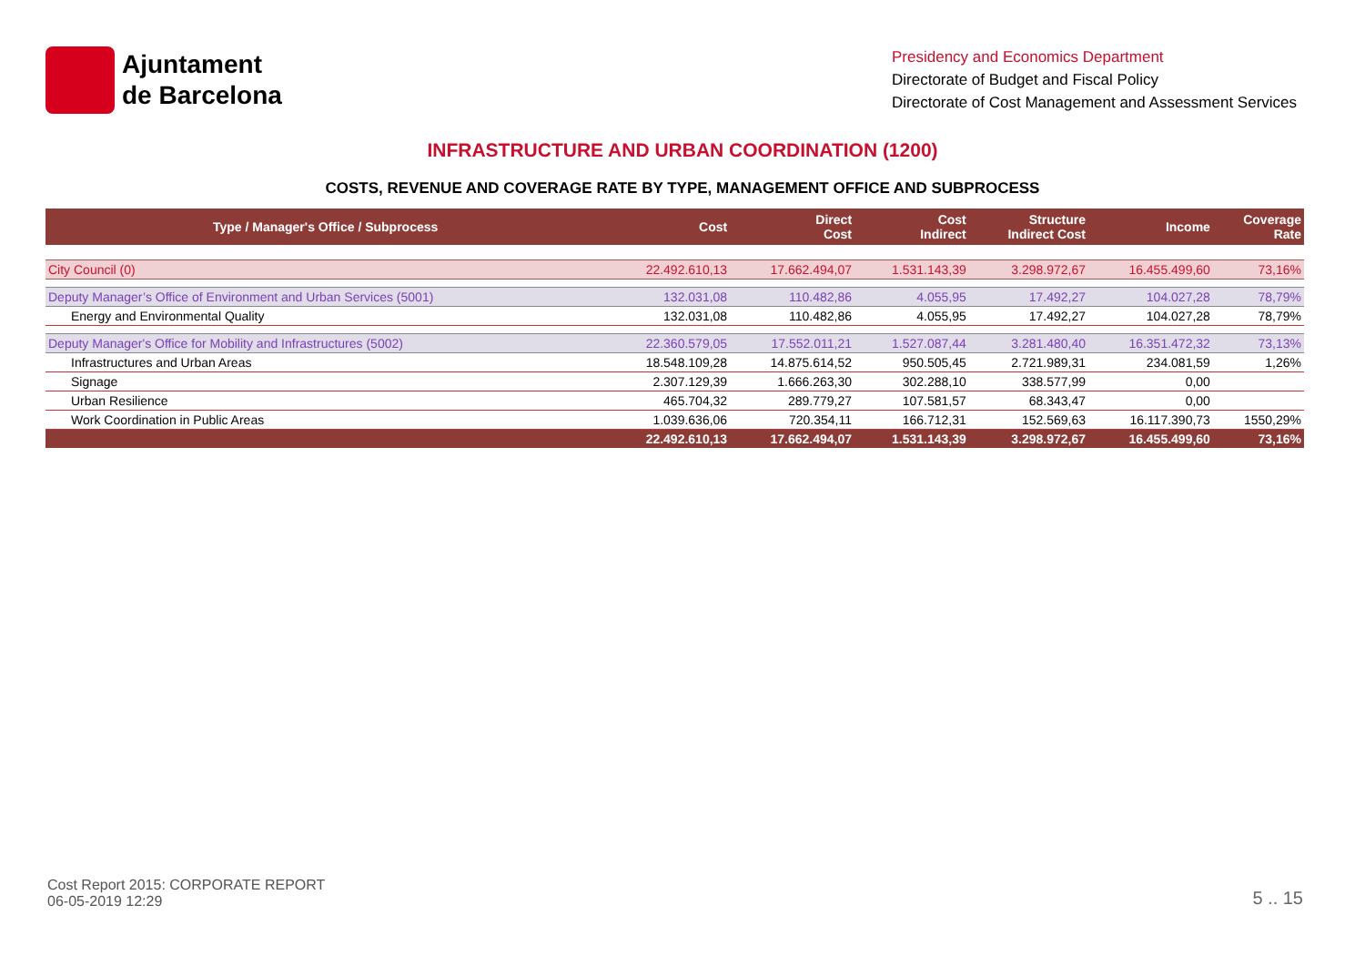Ajuntament
de Barcelona
Presidency and Economics Department
Directorate of Budget and Fiscal Policy
Directorate of Cost Management and Assessment Services
INFRASTRUCTURE AND URBAN COORDINATION (1200)
COSTS, REVENUE AND COVERAGE RATE BY TYPE, MANAGEMENT OFFICE AND SUBPROCESS
| Type / Manager's Office / Subprocess | Cost | Direct Cost | Cost Indirect | Structure Indirect Cost | Income | Coverage Rate |
| --- | --- | --- | --- | --- | --- | --- |
| City Council (0) | 22.492.610,13 | 17.662.494,07 | 1.531.143,39 | 3.298.972,67 | 16.455.499,60 | 73,16% |
| Deputy Manager’s Office of Environment and Urban Services (5001) | 132.031,08 | 110.482,86 | 4.055,95 | 17.492,27 | 104.027,28 | 78,79% |
| Energy and Environmental Quality | 132.031,08 | 110.482,86 | 4.055,95 | 17.492,27 | 104.027,28 | 78,79% |
| Deputy Manager's Office for Mobility and Infrastructures (5002) | 22.360.579,05 | 17.552.011,21 | 1.527.087,44 | 3.281.480,40 | 16.351.472,32 | 73,13% |
| Infrastructures and Urban Areas | 18.548.109,28 | 14.875.614,52 | 950.505,45 | 2.721.989,31 | 234.081,59 | 1,26% |
| Signage | 2.307.129,39 | 1.666.263,30 | 302.288,10 | 338.577,99 | 0,00 | |
| Urban Resilience | 465.704,32 | 289.779,27 | 107.581,57 | 68.343,47 | 0,00 | |
| Work Coordination in Public Areas | 1.039.636,06 | 720.354,11 | 166.712,31 | 152.569,63 | 16.117.390,73 | 1550,29% |
| | 22.492.610,13 | 17.662.494,07 | 1.531.143,39 | 3.298.972,67 | 16.455.499,60 | 73,16% |
Cost Report 2015: CORPORATE REPORT
06-05-2019 12:29
5 .. 15